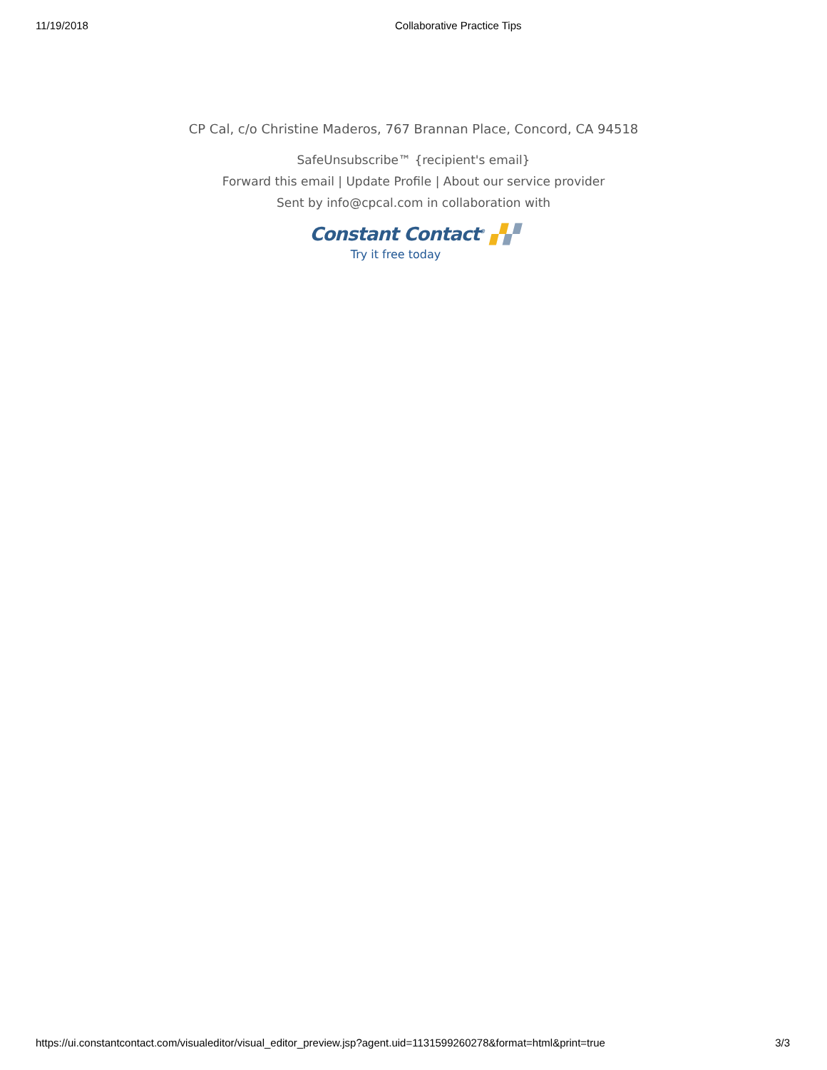11/19/2018 Collaborative Practice Tips
CP Cal, c/o Christine Maderos, 767 Brannan Place, Concord, CA 94518
SafeUnsubscribe™ {recipient's email}
Forward this email | Update Profile | About our service provider
Sent by info@cpcal.com in collaboration with
Constant Contact<sup>®</sup> ▞▞
Try it free today
https://ui.constantcontact.com/visualeditor/visual_editor_preview.jsp?agent.uid=1131599260278&format=html&print=true 3/3